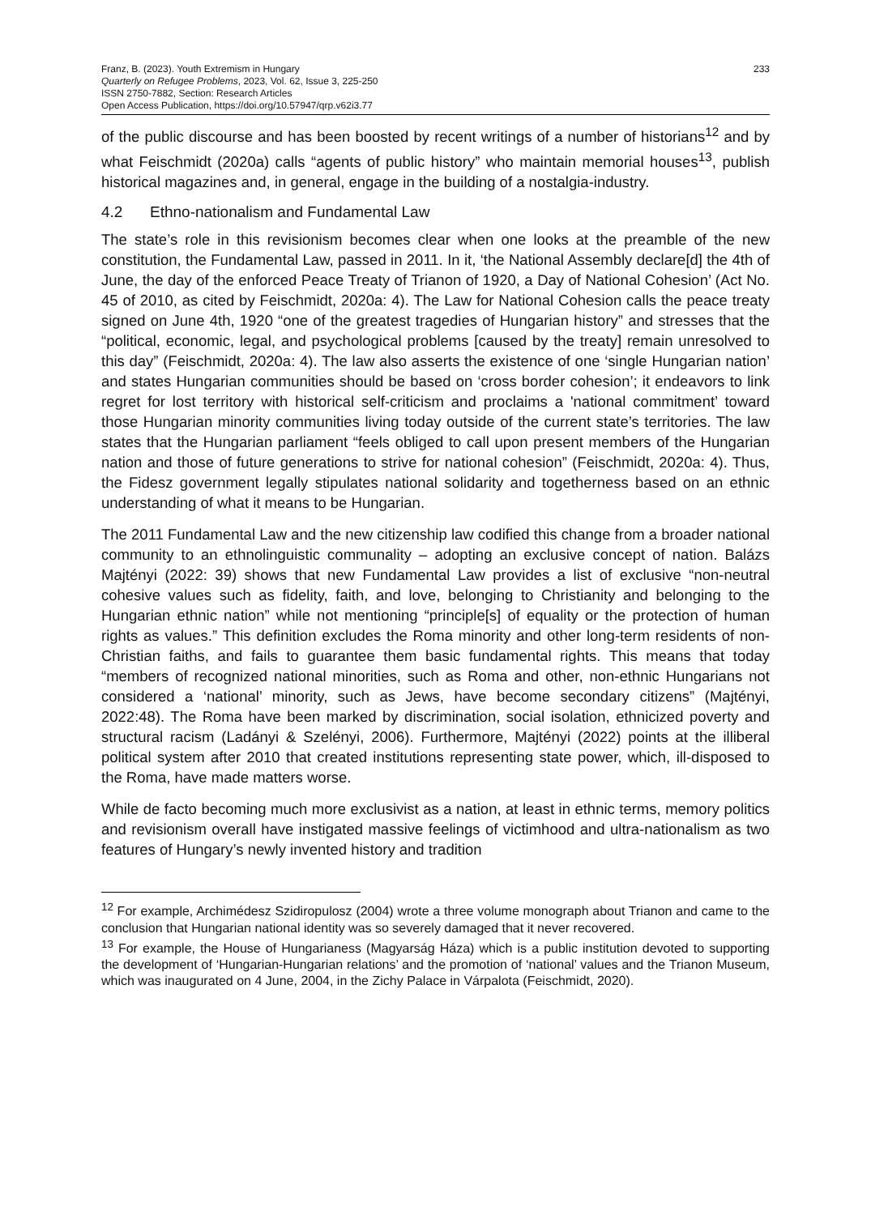Franz, B. (2023). Youth Extremism in Hungary
Quarterly on Refugee Problems, 2023, Vol. 62, Issue 3, 225-250
ISSN 2750-7882, Section: Research Articles
Open Access Publication, https://doi.org/10.57947/qrp.v62i3.77
233
of the public discourse and has been boosted by recent writings of a number of historians<sup>12</sup> and by what Feischmidt (2020a) calls “agents of public history” who maintain memorial houses<sup>13</sup>, publish historical magazines and, in general, engage in the building of a nostalgia-industry.
4.2 Ethno-nationalism and Fundamental Law
The state’s role in this revisionism becomes clear when one looks at the preamble of the new constitution, the Fundamental Law, passed in 2011. In it, ‘the National Assembly declare[d] the 4th of June, the day of the enforced Peace Treaty of Trianon of 1920, a Day of National Cohesion’ (Act No. 45 of 2010, as cited by Feischmidt, 2020a: 4). The Law for National Cohesion calls the peace treaty signed on June 4th, 1920 “one of the greatest tragedies of Hungarian history” and stresses that the “political, economic, legal, and psychological problems [caused by the treaty] remain unresolved to this day” (Feischmidt, 2020a: 4). The law also asserts the existence of one ‘single Hungarian nation’ and states Hungarian communities should be based on ‘cross border cohesion’; it endeavors to link regret for lost territory with historical self-criticism and proclaims a 'national commitment’ toward those Hungarian minority communities living today outside of the current state’s territories. The law states that the Hungarian parliament “feels obliged to call upon present members of the Hungarian nation and those of future generations to strive for national cohesion” (Feischmidt, 2020a: 4). Thus, the Fidesz government legally stipulates national solidarity and togetherness based on an ethnic understanding of what it means to be Hungarian.
The 2011 Fundamental Law and the new citizenship law codified this change from a broader national community to an ethnolinguistic communality – adopting an exclusive concept of nation. Balázs Majtényi (2022: 39) shows that new Fundamental Law provides a list of exclusive “non-neutral cohesive values such as fidelity, faith, and love, belonging to Christianity and belonging to the Hungarian ethnic nation” while not mentioning “principle[s] of equality or the protection of human rights as values.” This definition excludes the Roma minority and other long-term residents of non-Christian faiths, and fails to guarantee them basic fundamental rights. This means that today “members of recognized national minorities, such as Roma and other, non-ethnic Hungarians not considered a ‘national’ minority, such as Jews, have become secondary citizens” (Majtényi, 2022:48). The Roma have been marked by discrimination, social isolation, ethnicized poverty and structural racism (Ladányi & Szelényi, 2006). Furthermore, Majtényi (2022) points at the illiberal political system after 2010 that created institutions representing state power, which, ill-disposed to the Roma, have made matters worse.
While de facto becoming much more exclusivist as a nation, at least in ethnic terms, memory politics and revisionism overall have instigated massive feelings of victimhood and ultra-nationalism as two features of Hungary’s newly invented history and tradition
<sup>12</sup> For example, Archimédesz Szidiropulosz (2004) wrote a three volume monograph about Trianon and came to the conclusion that Hungarian national identity was so severely damaged that it never recovered.
<sup>13</sup> For example, the House of Hungarianess (Magyarság Háza) which is a public institution devoted to supporting the development of ‘Hungarian-Hungarian relations’ and the promotion of ‘national’ values and the Trianon Museum, which was inaugurated on 4 June, 2004, in the Zichy Palace in Várpalota (Feischmidt, 2020).